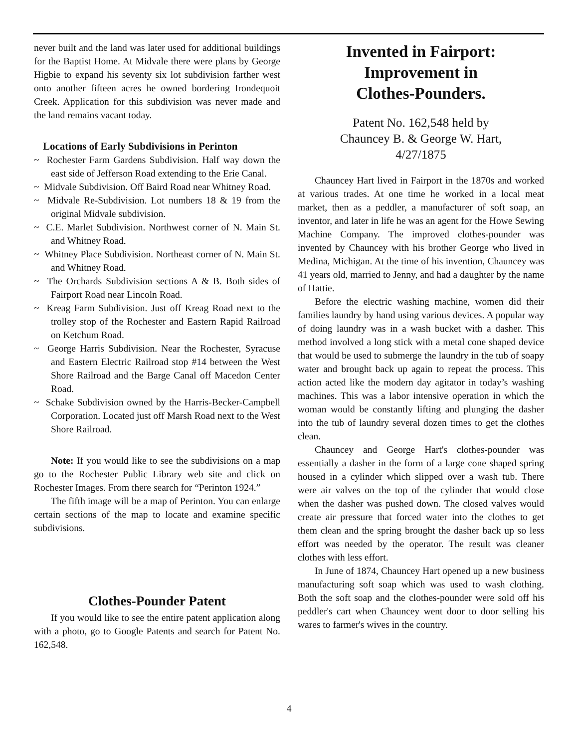never built and the land was later used for additional buildings for the Baptist Home. At Midvale there were plans by George Higbie to expand his seventy six lot subdivision farther west onto another fifteen acres he owned bordering Irondequoit Creek. Application for this subdivision was never made and the land remains vacant today.
Locations of Early Subdivisions in Perinton
~ Rochester Farm Gardens Subdivision. Half way down the east side of Jefferson Road extending to the Erie Canal.
~ Midvale Subdivision. Off Baird Road near Whitney Road.
~ Midvale Re-Subdivision. Lot numbers 18 & 19 from the original Midvale subdivision.
~ C.E. Marlet Subdivision. Northwest corner of N. Main St. and Whitney Road.
~ Whitney Place Subdivision. Northeast corner of N. Main St. and Whitney Road.
~ The Orchards Subdivision sections A & B. Both sides of Fairport Road near Lincoln Road.
~ Kreag Farm Subdivision. Just off Kreag Road next to the trolley stop of the Rochester and Eastern Rapid Railroad on Ketchum Road.
~ George Harris Subdivision. Near the Rochester, Syracuse and Eastern Electric Railroad stop #14 between the West Shore Railroad and the Barge Canal off Macedon Center Road.
~ Schake Subdivision owned by the Harris-Becker-Campbell Corporation. Located just off Marsh Road next to the West Shore Railroad.
Note: If you would like to see the subdivisions on a map go to the Rochester Public Library web site and click on Rochester Images. From there search for “Perinton 1924.”
The fifth image will be a map of Perinton. You can enlarge certain sections of the map to locate and examine specific subdivisions.
Clothes-Pounder Patent
If you would like to see the entire patent application along with a photo, go to Google Patents and search for Patent No. 162,548.
Invented in Fairport:
Improvement in
Clothes-Pounders.
Patent No. 162,548 held by
Chauncey B. & George W. Hart,
4/27/1875
Chauncey Hart lived in Fairport in the 1870s and worked at various trades. At one time he worked in a local meat market, then as a peddler, a manufacturer of soft soap, an inventor, and later in life he was an agent for the Howe Sewing Machine Company. The improved clothes-pounder was invented by Chauncey with his brother George who lived in Medina, Michigan. At the time of his invention, Chauncey was 41 years old, married to Jenny, and had a daughter by the name of Hattie.
Before the electric washing machine, women did their families laundry by hand using various devices. A popular way of doing laundry was in a wash bucket with a dasher. This method involved a long stick with a metal cone shaped device that would be used to submerge the laundry in the tub of soapy water and brought back up again to repeat the process. This action acted like the modern day agitator in today’s washing machines. This was a labor intensive operation in which the woman would be constantly lifting and plunging the dasher into the tub of laundry several dozen times to get the clothes clean.
Chauncey and George Hart's clothes-pounder was essentially a dasher in the form of a large cone shaped spring housed in a cylinder which slipped over a wash tub. There were air valves on the top of the cylinder that would close when the dasher was pushed down. The closed valves would create air pressure that forced water into the clothes to get them clean and the spring brought the dasher back up so less effort was needed by the operator. The result was cleaner clothes with less effort.
In June of 1874, Chauncey Hart opened up a new business manufacturing soft soap which was used to wash clothing. Both the soft soap and the clothes-pounder were sold off his peddler's cart when Chauncey went door to door selling his wares to farmer's wives in the country.
4